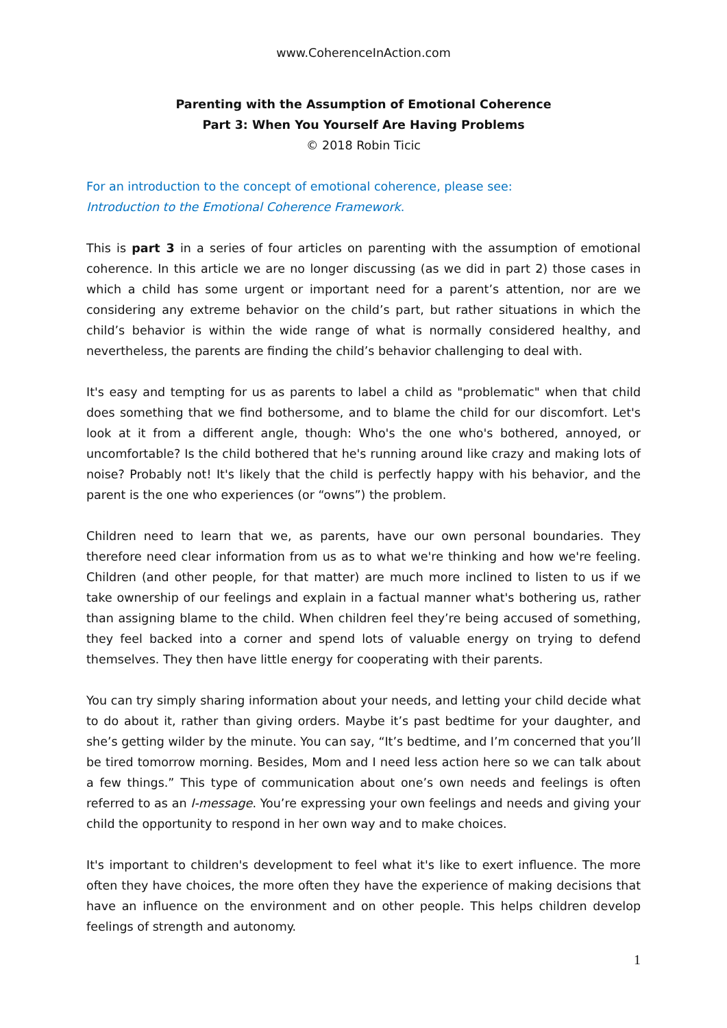www.CoherenceInAction.com
Parenting with the Assumption of Emotional Coherence
Part 3: When You Yourself Are Having Problems
© 2018 Robin Ticic
For an introduction to the concept of emotional coherence, please see:
Introduction to the Emotional Coherence Framework.
This is part 3 in a series of four articles on parenting with the assumption of emotional coherence. In this article we are no longer discussing (as we did in part 2) those cases in which a child has some urgent or important need for a parent’s attention, nor are we considering any extreme behavior on the child’s part, but rather situations in which the child’s behavior is within the wide range of what is normally considered healthy, and nevertheless, the parents are finding the child’s behavior challenging to deal with.
It's easy and tempting for us as parents to label a child as "problematic" when that child does something that we find bothersome, and to blame the child for our discomfort. Let's look at it from a different angle, though: Who's the one who's bothered, annoyed, or uncomfortable? Is the child bothered that he's running around like crazy and making lots of noise? Probably not! It's likely that the child is perfectly happy with his behavior, and the parent is the one who experiences (or “owns”) the problem.
Children need to learn that we, as parents, have our own personal boundaries. They therefore need clear information from us as to what we're thinking and how we're feeling. Children (and other people, for that matter) are much more inclined to listen to us if we take ownership of our feelings and explain in a factual manner what's bothering us, rather than assigning blame to the child. When children feel they’re being accused of something, they feel backed into a corner and spend lots of valuable energy on trying to defend themselves. They then have little energy for cooperating with their parents.
You can try simply sharing information about your needs, and letting your child decide what to do about it, rather than giving orders. Maybe it’s past bedtime for your daughter, and she’s getting wilder by the minute. You can say, “It’s bedtime, and I’m concerned that you’ll be tired tomorrow morning. Besides, Mom and I need less action here so we can talk about a few things.” This type of communication about one’s own needs and feelings is often referred to as an I-message. You’re expressing your own feelings and needs and giving your child the opportunity to respond in her own way and to make choices.
It's important to children's development to feel what it's like to exert influence. The more often they have choices, the more often they have the experience of making decisions that have an influence on the environment and on other people. This helps children develop feelings of strength and autonomy.
1